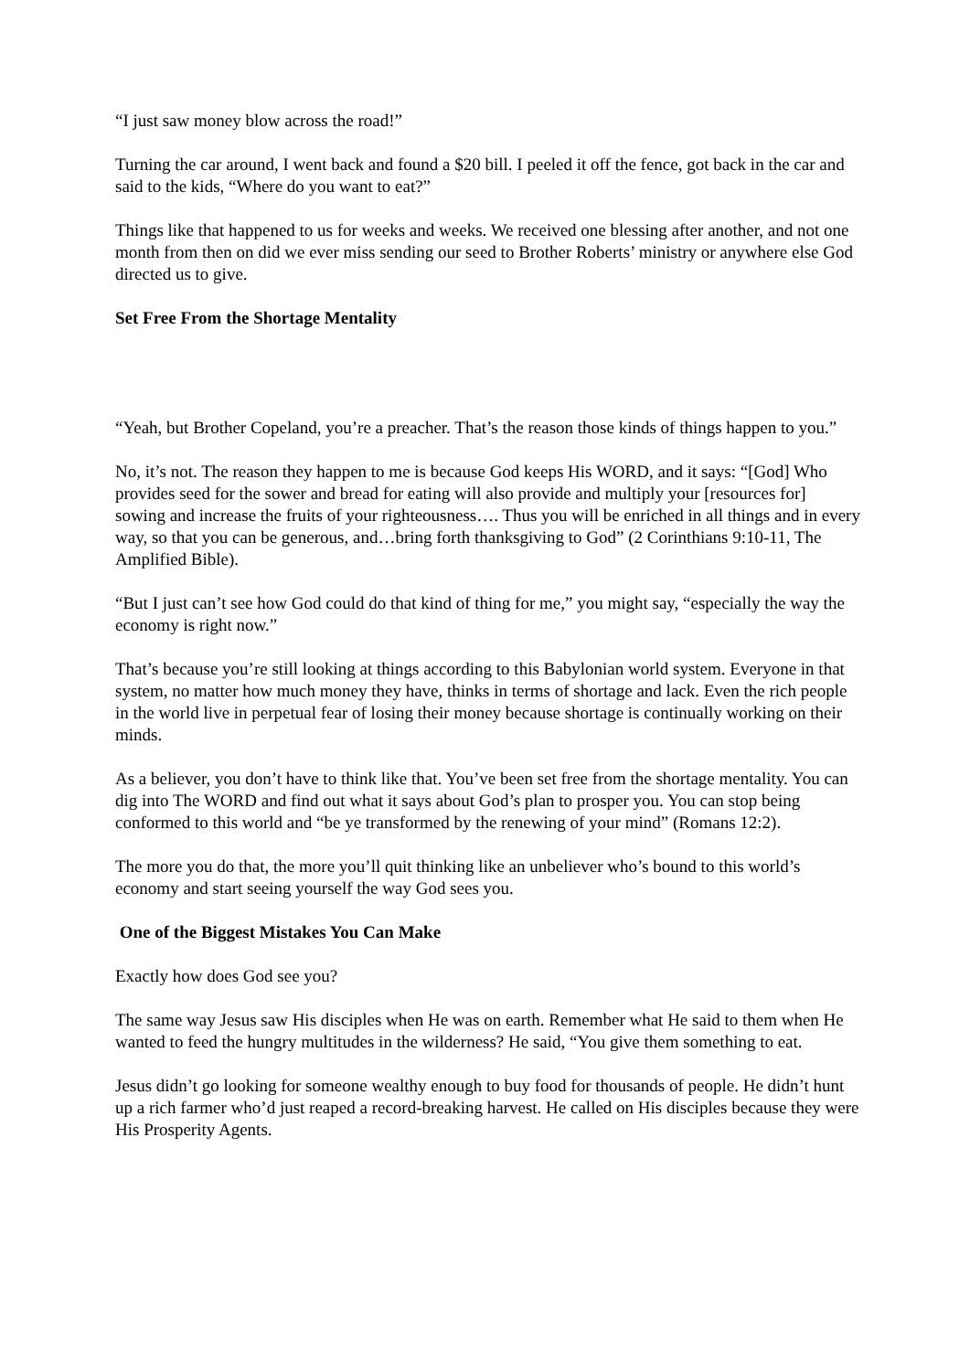“I just saw money blow across the road!”
Turning the car around, I went back and found a $20 bill. I peeled it off the fence, got back in the car and said to the kids, “Where do you want to eat?”
Things like that happened to us for weeks and weeks. We received one blessing after another, and not one month from then on did we ever miss sending our seed to Brother Roberts’ ministry or anywhere else God directed us to give.
Set Free From the Shortage Mentality
“Yeah, but Brother Copeland, you’re a preacher. That’s the reason those kinds of things happen to you.”
No, it’s not. The reason they happen to me is because God keeps His WORD, and it says: “[God] Who provides seed for the sower and bread for eating will also provide and multiply your [resources for] sowing and increase the fruits of your righteousness…. Thus you will be enriched in all things and in every way, so that you can be generous, and…bring forth thanksgiving to God” (2 Corinthians 9:10-11, The Amplified Bible).
“But I just can’t see how God could do that kind of thing for me,” you might say, “especially the way the economy is right now.”
That’s because you’re still looking at things according to this Babylonian world system. Everyone in that system, no matter how much money they have, thinks in terms of shortage and lack. Even the rich people in the world live in perpetual fear of losing their money because shortage is continually working on their minds.
As a believer, you don’t have to think like that. You’ve been set free from the shortage mentality. You can dig into The WORD and find out what it says about God’s plan to prosper you. You can stop being conformed to this world and “be ye transformed by the renewing of your mind” (Romans 12:2).
The more you do that, the more you’ll quit thinking like an unbeliever who’s bound to this world’s economy and start seeing yourself the way God sees you.
One of the Biggest Mistakes You Can Make
Exactly how does God see you?
The same way Jesus saw His disciples when He was on earth. Remember what He said to them when He wanted to feed the hungry multitudes in the wilderness? He said, “You give them something to eat.
Jesus didn’t go looking for someone wealthy enough to buy food for thousands of people. He didn’t hunt up a rich farmer who’d just reaped a record-breaking harvest. He called on His disciples because they were His Prosperity Agents.